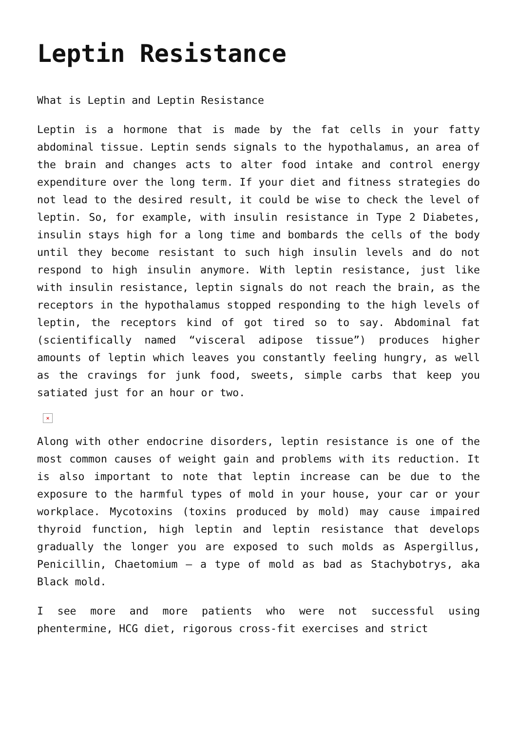Leptin Resistance
What is Leptin and Leptin Resistance
Leptin is a hormone that is made by the fat cells in your fatty abdominal tissue. Leptin sends signals to the hypothalamus, an area of the brain and changes acts to alter food intake and control energy expenditure over the long term. If your diet and fitness strategies do not lead to the desired result, it could be wise to check the level of leptin. So, for example, with insulin resistance in Type 2 Diabetes, insulin stays high for a long time and bombards the cells of the body until they become resistant to such high insulin levels and do not respond to high insulin anymore. With leptin resistance, just like with insulin resistance, leptin signals do not reach the brain, as the receptors in the hypothalamus stopped responding to the high levels of leptin, the receptors kind of got tired so to say. Abdominal fat (scientifically named “visceral adipose tissue”) produces higher amounts of leptin which leaves you constantly feeling hungry, as well as the cravings for junk food, sweets, simple carbs that keep you satiated just for an hour or two.
×
Along with other endocrine disorders, leptin resistance is one of the most common causes of weight gain and problems with its reduction. It is also important to note that leptin increase can be due to the exposure to the harmful types of mold in your house, your car or your workplace. Mycotoxins (toxins produced by mold) may cause impaired thyroid function, high leptin and leptin resistance that develops gradually the longer you are exposed to such molds as Aspergillus, Penicillin, Chaetomium – a type of mold as bad as Stachybotrys, aka Black mold.
I see more and more patients who were not successful using phentermine, HCG diet, rigorous cross-fit exercises and strict